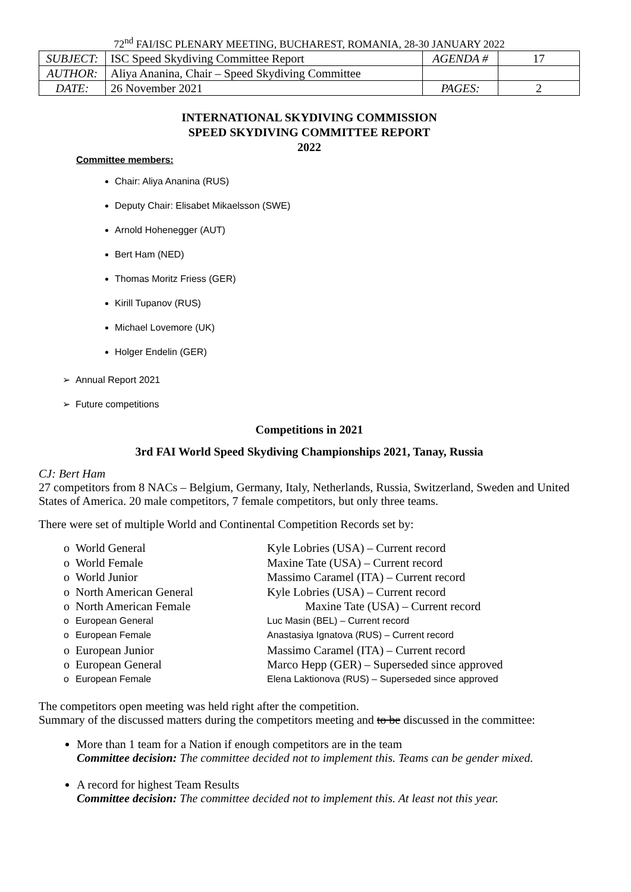72<sup>nd</sup> FAI/ISC PLENARY MEETING, BUCHAREST, ROMANIA, 28-30 JANUARY 2022
| SUBJECT: | ISC Speed Skydiving Committee Report | AGENDA # | 17 |
| AUTHOR: | Aliya Ananina, Chair – Speed Skydiving Committee | | |
| DATE: | 26 November 2021 | PAGES: | 2 |
INTERNATIONAL SKYDIVING COMMISSION
SPEED SKYDIVING COMMITTEE REPORT
2022
Committee members:
Chair: Aliya Ananina (RUS)
Deputy Chair: Elisabet Mikaelsson (SWE)
Arnold Hohenegger (AUT)
Bert Ham (NED)
Thomas Moritz Friess (GER)
Kirill Tupanov (RUS)
Michael Lovemore (UK)
Holger Endelin (GER)
➢ Annual Report 2021
➢ Future competitions
Competitions in 2021
3rd FAI World Speed Skydiving Championships 2021, Tanay, Russia
CJ: Bert Ham
27 competitors from 8 NACs – Belgium, Germany, Italy, Netherlands, Russia, Switzerland, Sweden and United States of America. 20 male competitors, 7 female competitors, but only three teams.
There were set of multiple World and Continental Competition Records set by:
o World General Kyle Lobries (USA) – Current record
o World Female Maxine Tate (USA) – Current record
o World Junior Massimo Caramel (ITA) – Current record
o North American General Kyle Lobries (USA) – Current record
o North American Female Maxine Tate (USA) – Current record
o European General Luc Masin (BEL) – Current record
o European Female Anastasiya Ignatova (RUS) – Current record
o European Junior Massimo Caramel (ITA) – Current record
o European General Marco Hepp (GER) – Superseded since approved
o European Female Elena Laktionova (RUS) – Superseded since approved
The competitors open meeting was held right after the competition.
Summary of the discussed matters during the competitors meeting and to be discussed in the committee:
More than 1 team for a Nation if enough competitors are in the team
Committee decision: The committee decided not to implement this. Teams can be gender mixed.
A record for highest Team Results
Committee decision: The committee decided not to implement this. At least not this year.